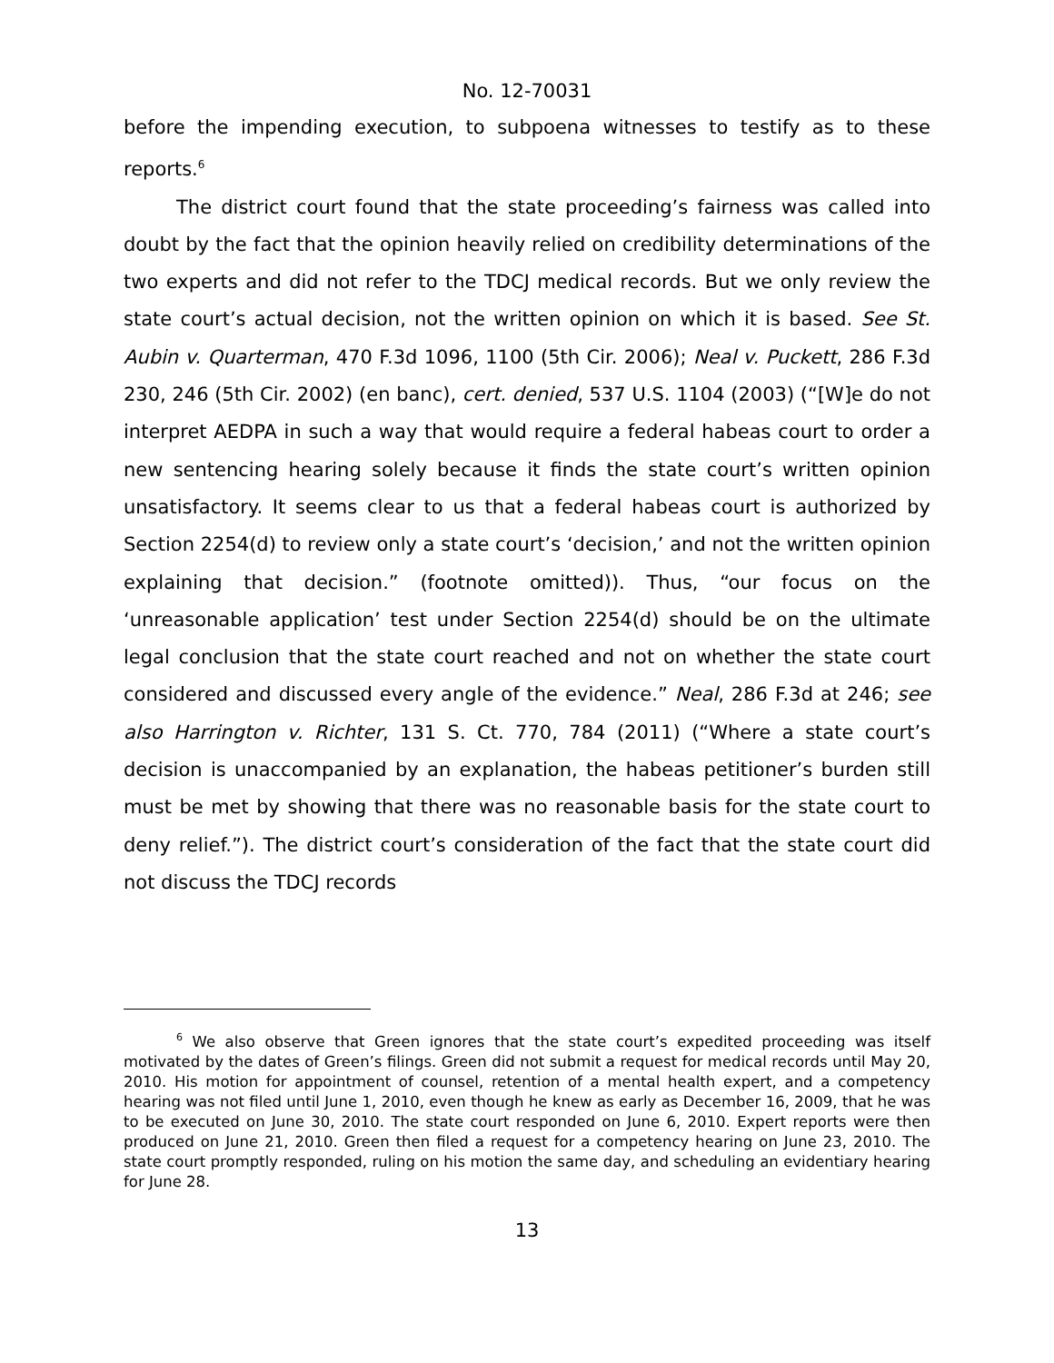No. 12-70031
before the impending execution, to subpoena witnesses to testify as to these reports.<sup>6</sup>
The district court found that the state proceeding’s fairness was called into doubt by the fact that the opinion heavily relied on credibility determinations of the two experts and did not refer to the TDCJ medical records. But we only review the state court’s actual decision, not the written opinion on which it is based. See St. Aubin v. Quarterman, 470 F.3d 1096, 1100 (5th Cir. 2006); Neal v. Puckett, 286 F.3d 230, 246 (5th Cir. 2002) (en banc), cert. denied, 537 U.S. 1104 (2003) (“[W]e do not interpret AEDPA in such a way that would require a federal habeas court to order a new sentencing hearing solely because it finds the state court’s written opinion unsatisfactory. It seems clear to us that a federal habeas court is authorized by Section 2254(d) to review only a state court’s ‘decision,’ and not the written opinion explaining that decision.” (footnote omitted)). Thus, “our focus on the ‘unreasonable application’ test under Section 2254(d) should be on the ultimate legal conclusion that the state court reached and not on whether the state court considered and discussed every angle of the evidence.” Neal, 286 F.3d at 246; see also Harrington v. Richter, 131 S. Ct. 770, 784 (2011) (“Where a state court’s decision is unaccompanied by an explanation, the habeas petitioner’s burden still must be met by showing that there was no reasonable basis for the state court to deny relief.”). The district court’s consideration of the fact that the state court did not discuss the TDCJ records
<sup>6</sup> We also observe that Green ignores that the state court’s expedited proceeding was itself motivated by the dates of Green’s filings. Green did not submit a request for medical records until May 20, 2010. His motion for appointment of counsel, retention of a mental health expert, and a competency hearing was not filed until June 1, 2010, even though he knew as early as December 16, 2009, that he was to be executed on June 30, 2010. The state court responded on June 6, 2010. Expert reports were then produced on June 21, 2010. Green then filed a request for a competency hearing on June 23, 2010. The state court promptly responded, ruling on his motion the same day, and scheduling an evidentiary hearing for June 28.
13